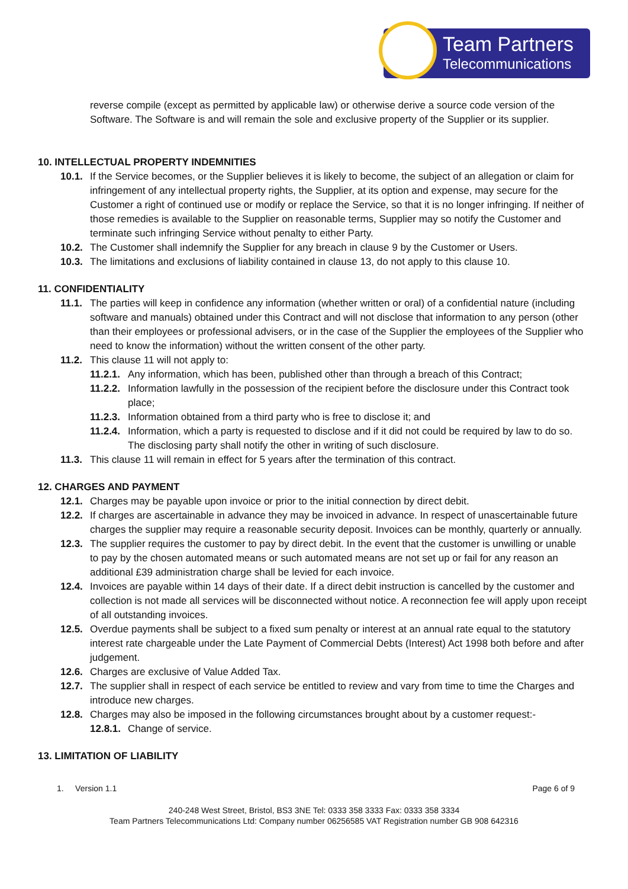Team Partners
Telecommunications
reverse compile (except as permitted by applicable law) or otherwise derive a source code version of the Software. The Software is and will remain the sole and exclusive property of the Supplier or its supplier.
10. INTELLECTUAL PROPERTY INDEMNITIES
10.1. If the Service becomes, or the Supplier believes it is likely to become, the subject of an allegation or claim for infringement of any intellectual property rights, the Supplier, at its option and expense, may secure for the Customer a right of continued use or modify or replace the Service, so that it is no longer infringing. If neither of those remedies is available to the Supplier on reasonable terms, Supplier may so notify the Customer and terminate such infringing Service without penalty to either Party.
10.2. The Customer shall indemnify the Supplier for any breach in clause 9 by the Customer or Users.
10.3. The limitations and exclusions of liability contained in clause 13, do not apply to this clause 10.
11. CONFIDENTIALITY
11.1. The parties will keep in confidence any information (whether written or oral) of a confidential nature (including software and manuals) obtained under this Contract and will not disclose that information to any person (other than their employees or professional advisers, or in the case of the Supplier the employees of the Supplier who need to know the information) without the written consent of the other party.
11.2. This clause 11 will not apply to:
11.2.1. Any information, which has been, published other than through a breach of this Contract;
11.2.2. Information lawfully in the possession of the recipient before the disclosure under this Contract took place;
11.2.3. Information obtained from a third party who is free to disclose it; and
11.2.4. Information, which a party is requested to disclose and if it did not could be required by law to do so. The disclosing party shall notify the other in writing of such disclosure.
11.3. This clause 11 will remain in effect for 5 years after the termination of this contract.
12. CHARGES AND PAYMENT
12.1. Charges may be payable upon invoice or prior to the initial connection by direct debit.
12.2. If charges are ascertainable in advance they may be invoiced in advance. In respect of unascertainable future charges the supplier may require a reasonable security deposit. Invoices can be monthly, quarterly or annually.
12.3. The supplier requires the customer to pay by direct debit. In the event that the customer is unwilling or unable to pay by the chosen automated means or such automated means are not set up or fail for any reason an additional £39 administration charge shall be levied for each invoice.
12.4. Invoices are payable within 14 days of their date. If a direct debit instruction is cancelled by the customer and collection is not made all services will be disconnected without notice. A reconnection fee will apply upon receipt of all outstanding invoices.
12.5. Overdue payments shall be subject to a fixed sum penalty or interest at an annual rate equal to the statutory interest rate chargeable under the Late Payment of Commercial Debts (Interest) Act 1998 both before and after judgement.
12.6. Charges are exclusive of Value Added Tax.
12.7. The supplier shall in respect of each service be entitled to review and vary from time to time the Charges and introduce new charges.
12.8. Charges may also be imposed in the following circumstances brought about by a customer request:-
12.8.1. Change of service.
13. LIMITATION OF LIABILITY
1. Version 1.1 Page 6 of 9
240-248 West Street, Bristol, BS3 3NE Tel: 0333 358 3333 Fax: 0333 358 3334
Team Partners Telecommunications Ltd: Company number 06256585 VAT Registration number GB 908 642316